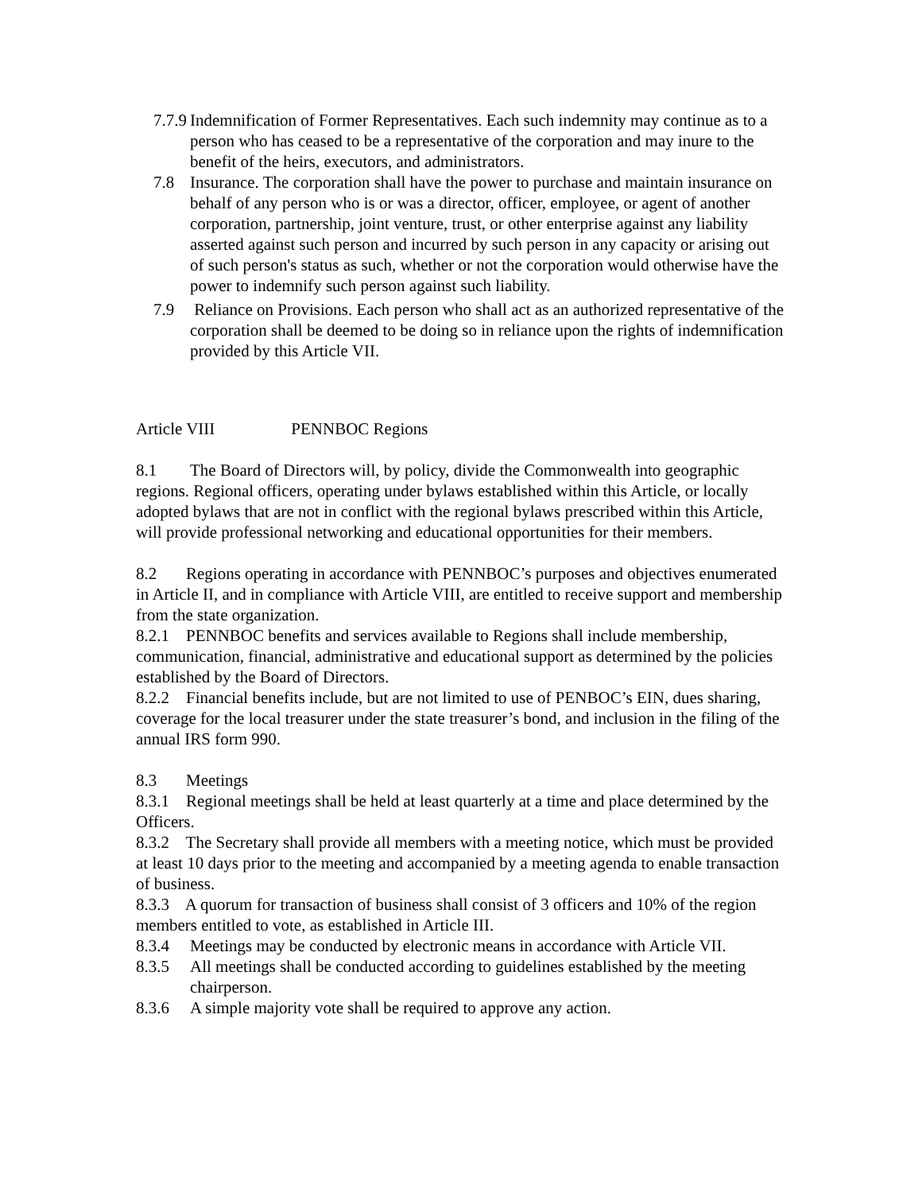7.7.9 Indemnification of Former Representatives. Each such indemnity may continue as to a person who has ceased to be a representative of the corporation and may inure to the benefit of the heirs, executors, and administrators.
7.8 Insurance. The corporation shall have the power to purchase and maintain insurance on behalf of any person who is or was a director, officer, employee, or agent of another corporation, partnership, joint venture, trust, or other enterprise against any liability asserted against such person and incurred by such person in any capacity or arising out of such person's status as such, whether or not the corporation would otherwise have the power to indemnify such person against such liability.
7.9 Reliance on Provisions. Each person who shall act as an authorized representative of the corporation shall be deemed to be doing so in reliance upon the rights of indemnification provided by this Article VII.
Article VIII PENNBOC Regions
8.1 The Board of Directors will, by policy, divide the Commonwealth into geographic
regions. Regional officers, operating under bylaws established within this Article, or locally adopted bylaws that are not in conflict with the regional bylaws prescribed within this Article, will provide professional networking and educational opportunities for their members.
8.2 Regions operating in accordance with PENNBOC’s purposes and objectives enumerated in Article II, and in compliance with Article VIII, are entitled to receive support and membership from the state organization.
8.2.1 PENNBOC benefits and services available to Regions shall include membership, communication, financial, administrative and educational support as determined by the policies established by the Board of Directors.
8.2.2 Financial benefits include, but are not limited to use of PENBOC’s EIN, dues sharing, coverage for the local treasurer under the state treasurer’s bond, and inclusion in the filing of the annual IRS form 990.
8.3 Meetings
8.3.1 Regional meetings shall be held at least quarterly at a time and place determined by the Officers.
8.3.2 The Secretary shall provide all members with a meeting notice, which must be provided at least 10 days prior to the meeting and accompanied by a meeting agenda to enable transaction of business.
8.3.3 A quorum for transaction of business shall consist of 3 officers and 10% of the region members entitled to vote, as established in Article III.
8.3.4 Meetings may be conducted by electronic means in accordance with Article VII.
8.3.5 All meetings shall be conducted according to guidelines established by the meeting chairperson.
8.3.6 A simple majority vote shall be required to approve any action.